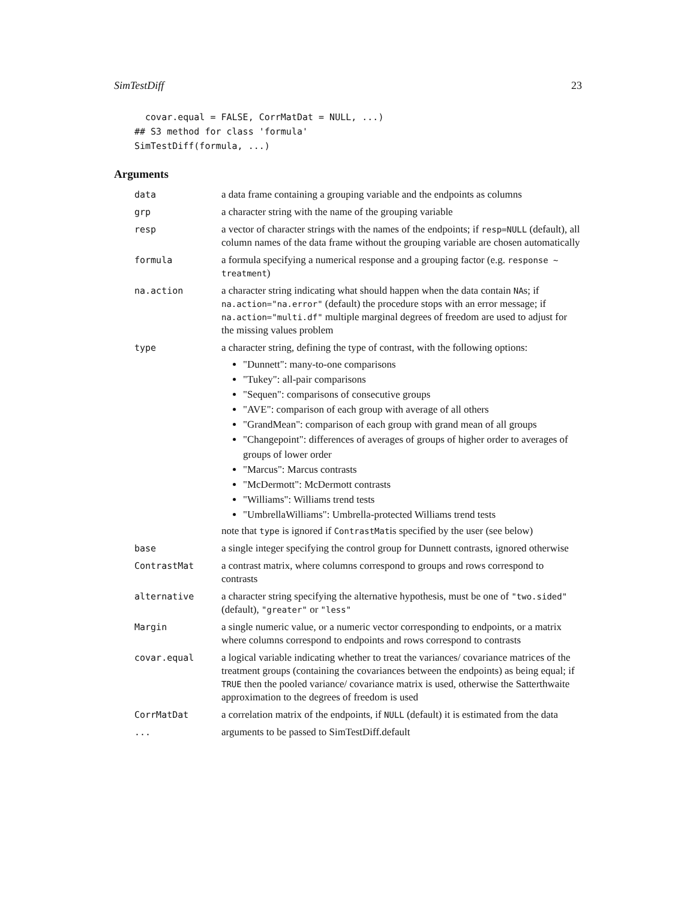SimTestDiff 23
  covar.equal = FALSE, CorrMatDat = NULL, ...)
## S3 method for class 'formula'
SimTestDiff(formula, ...)
Arguments
| data | a data frame containing a grouping variable and the endpoints as columns |
| grp | a character string with the name of the grouping variable |
| resp | a vector of character strings with the names of the endpoints; if resp=NULL (default), all column names of the data frame without the grouping variable are chosen automatically |
| formula | a formula specifying a numerical response and a grouping factor (e.g. response ~ treatment ) |
| na.action | a character string indicating what should happen when the data contain NA s; if na.action="na.error" (default) the procedure stops with an error message; if na.action="multi.df" multiple marginal degrees of freedom are used to adjust for the missing values problem |
| type | a character string, defining the type of contrast, with the following options: "Dunnett": many-to-one comparisons "Tukey": all-pair comparisons "Sequen": comparisons of consecutive groups "AVE": comparison of each group with average of all others "GrandMean": comparison of each group with grand mean of all groups "Changepoint": differences of averages of groups of higher order to averages of groups of lower order "Marcus": Marcus contrasts "McDermott": McDermott contrasts "Williams": Williams trend tests "UmbrellaWilliams": Umbrella-protected Williams trend tests note that type is ignored if ContrastMat is specified by the user (see below) |
| base | a single integer specifying the control group for Dunnett contrasts, ignored otherwise |
| ContrastMat | a contrast matrix, where columns correspond to groups and rows correspond to contrasts |
| alternative | a character string specifying the alternative hypothesis, must be one of "two.sided" (default), "greater" or "less" |
| Margin | a single numeric value, or a numeric vector corresponding to endpoints, or a matrix where columns correspond to endpoints and rows correspond to contrasts |
| covar.equal | a logical variable indicating whether to treat the variances/ covariance matrices of the treatment groups (containing the covariances between the endpoints) as being equal; if TRUE then the pooled variance/ covariance matrix is used, otherwise the Satterthwaite approximation to the degrees of freedom is used |
| CorrMatDat | a correlation matrix of the endpoints, if NULL (default) it is estimated from the data |
| ... | arguments to be passed to SimTestDiff.default |